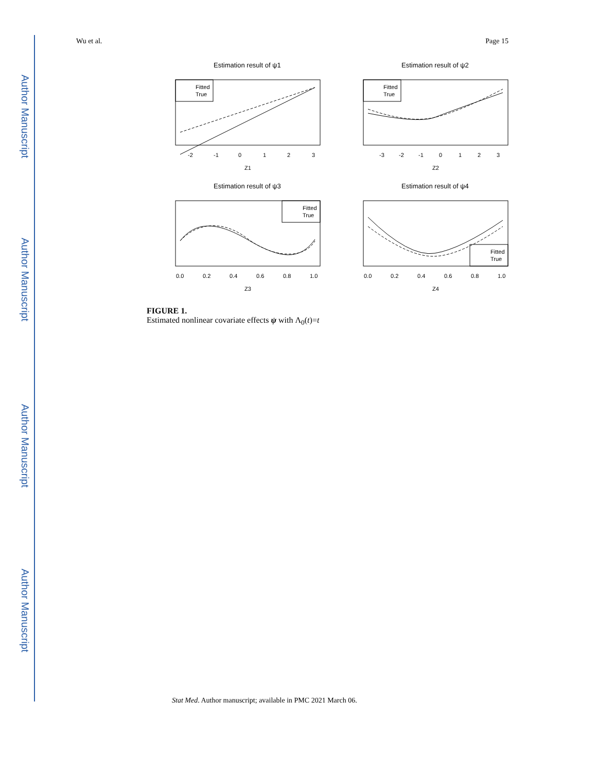Author Manuscript
Author Manuscript
Author Manuscript
Author Manuscript
Wu et al. Page 15
Estimation result of ψ1
Fitted
True
-2
-1
0
1
2
3
Z1
Estimation result of ψ2
Fitted
True
-3
-2
-1
0
1
2
3
Z2
Estimation result of ψ3
Fitted
True
0.0
0.2
0.4
0.6
0.8
1.0
Z3
Estimation result of ψ4
Fitted
True
0.0
0.2
0.4
0.6
0.8
1.0
Z4
FIGURE 1.
Estimated nonlinear covariate effects ψ with Λ<sub>0</sub>(t)=t
Stat Med. Author manuscript; available in PMC 2021 March 06.